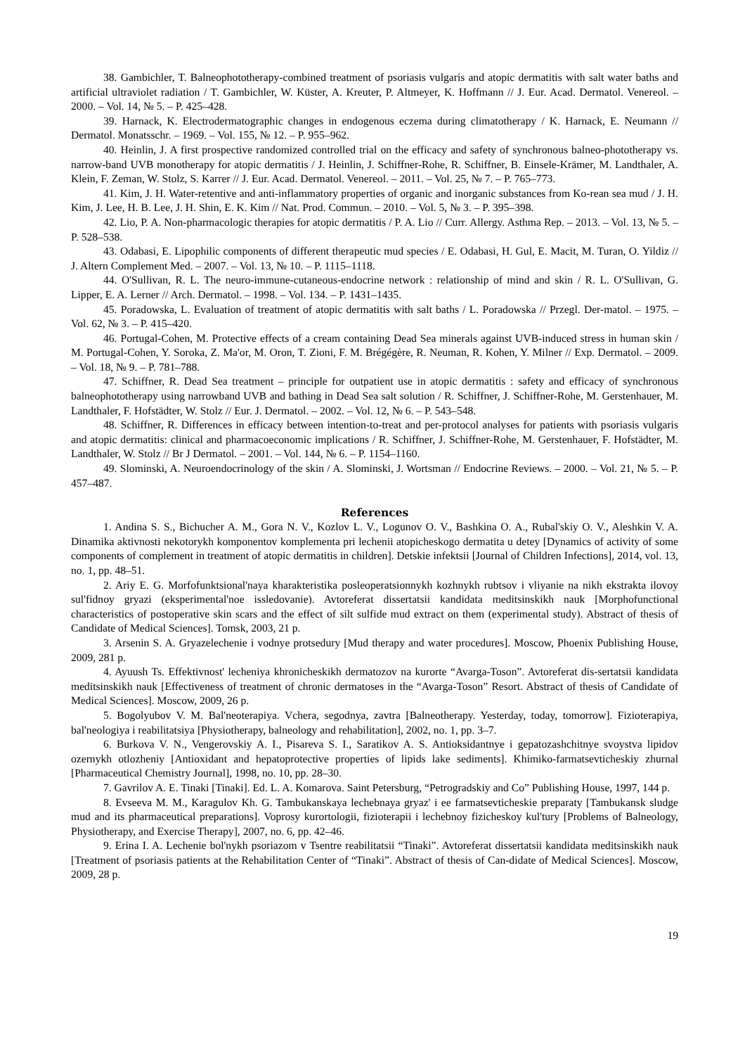38. Gambichler, T. Balneophototherapy-combined treatment of psoriasis vulgaris and atopic dermatitis with salt water baths and artificial ultraviolet radiation / T. Gambichler, W. Küster, A. Kreuter, P. Altmeyer, K. Hoffmann // J. Eur. Acad. Dermatol. Venereol. – 2000. – Vol. 14, № 5. – P. 425–428.
39. Harnack, K. Electrodermatographic changes in endogenous eczema during climatotherapy / K. Harnack, E. Neumann // Dermatol. Monatsschr. – 1969. – Vol. 155, № 12. – P. 955–962.
40. Heinlin, J. A first prospective randomized controlled trial on the efficacy and safety of synchronous balneo-phototherapy vs. narrow-band UVB monotherapy for atopic dermatitis / J. Heinlin, J. Schiffner-Rohe, R. Schiffner, B. Einsele-Krämer, M. Landthaler, A. Klein, F. Zeman, W. Stolz, S. Karrer // J. Eur. Acad. Dermatol. Venereol. – 2011. – Vol. 25, № 7. – P. 765–773.
41. Kim, J. H. Water-retentive and anti-inflammatory properties of organic and inorganic substances from Ko-rean sea mud / J. H. Kim, J. Lee, H. B. Lee, J. H. Shin, E. K. Kim // Nat. Prod. Commun. – 2010. – Vol. 5, № 3. – P. 395–398.
42. Lio, P. A. Non-pharmacologic therapies for atopic dermatitis / P. A. Lio // Curr. Allergy. Asthma Rep. – 2013. – Vol. 13, № 5. – P. 528–538.
43. Odabasi, E. Lipophilic components of different therapeutic mud species / E. Odabasi, H. Gul, E. Macit, M. Turan, O. Yildiz // J. Altern Complement Med. – 2007. – Vol. 13, № 10. – P. 1115–1118.
44. O'Sullivan, R. L. The neuro-immune-cutaneous-endocrine network : relationship of mind and skin / R. L. O'Sullivan, G. Lipper, E. A. Lerner // Arch. Dermatol. – 1998. – Vol. 134. – P. 1431–1435.
45. Poradowska, L. Evaluation of treatment of atopic dermatitis with salt baths / L. Poradowska // Przegl. Der-matol. – 1975. – Vol. 62, № 3. – P. 415–420.
46. Portugal-Cohen, M. Protective effects of a cream containing Dead Sea minerals against UVB-induced stress in human skin / M. Portugal-Cohen, Y. Soroka, Z. Ma'or, M. Oron, T. Zioni, F. M. Brégégère, R. Neuman, R. Kohen, Y. Milner // Exp. Dermatol. – 2009. – Vol. 18, № 9. – P. 781–788.
47. Schiffner, R. Dead Sea treatment – principle for outpatient use in atopic dermatitis : safety and efficacy of synchronous balneophototherapy using narrowband UVB and bathing in Dead Sea salt solution / R. Schiffner, J. Schiffner-Rohe, M. Gerstenhauer, M. Landthaler, F. Hofstädter, W. Stolz // Eur. J. Dermatol. – 2002. – Vol. 12, № 6. – P. 543–548.
48. Schiffner, R. Differences in efficacy between intention-to-treat and per-protocol analyses for patients with psoriasis vulgaris and atopic dermatitis: clinical and pharmacoeconomic implications / R. Schiffner, J. Schiffner-Rohe, M. Gerstenhauer, F. Hofstädter, M. Landthaler, W. Stolz // Br J Dermatol. – 2001. – Vol. 144, № 6. – P. 1154–1160.
49. Slominski, A. Neuroendocrinology of the skin / A. Slominski, J. Wortsman // Endocrine Reviews. – 2000. – Vol. 21, № 5. – P. 457–487.
References
1. Andina S. S., Bichucher A. M., Gora N. V., Kozlov L. V., Logunov O. V., Bashkina O. A., Rubal'skiy O. V., Aleshkin V. A. Dinamika aktivnosti nekotorykh komponentov komplementa pri lechenii atopicheskogo dermatita u detey [Dynamics of activity of some components of complement in treatment of atopic dermatitis in children]. Detskie infektsii [Journal of Children Infections], 2014, vol. 13, no. 1, pp. 48–51.
2. Ariy E. G. Morfofunktsional'naya kharakteristika posleoperatsionnykh kozhnykh rubtsov i vliyanie na nikh ekstrakta ilovoy sul'fidnoy gryazi (eksperimental'noe issledovanie). Avtoreferat dissertatsii kandidata meditsinskikh nauk [Morphofunctional characteristics of postoperative skin scars and the effect of silt sulfide mud extract on them (experimental study). Abstract of thesis of Candidate of Medical Sciences]. Tomsk, 2003, 21 p.
3. Arsenin S. A. Gryazelechenie i vodnye protsedury [Mud therapy and water procedures]. Moscow, Phoenix Publishing House, 2009, 281 p.
4. Ayuush Ts. Effektivnost' lecheniya khronicheskikh dermatozov na kurorte “Avarga-Toson”. Avtoreferat dis-sertatsii kandidata meditsinskikh nauk [Effectiveness of treatment of chronic dermatoses in the “Avarga-Toson” Resort. Abstract of thesis of Candidate of Medical Sciences]. Moscow, 2009, 26 p.
5. Bogolyubov V. M. Bal'neoterapiya. Vchera, segodnya, zavtra [Balneotherapy. Yesterday, today, tomorrow]. Fizioterapiya, bal'neologiya i reabilitatsiya [Physiotherapy, balneology and rehabilitation], 2002, no. 1, pp. 3–7.
6. Burkova V. N., Vengerovskiy A. I., Pisareva S. I., Saratikov A. S. Antioksidantnye i gepatozashchitnye svoystva lipidov ozernykh otlozheniy [Antioxidant and hepatoprotective properties of lipids lake sediments]. Khimiko-farmatsevticheskiy zhurnal [Pharmaceutical Chemistry Journal], 1998, no. 10, pp. 28–30.
7. Gavrilov A. E. Tinaki [Tinaki]. Ed. L. A. Komarova. Saint Petersburg, “Petrogradskiy and Co” Publishing House, 1997, 144 p.
8. Evseeva M. M., Karagulov Kh. G. Tambukanskaya lechebnaya gryaz' i ee farmatsevticheskie preparaty [Tambukansk sludge mud and its pharmaceutical preparations]. Voprosy kurortologii, fizioterapii i lechebnoy fizicheskoy kul'tury [Problems of Balneology, Physiotherapy, and Exercise Therapy], 2007, no. 6, pp. 42–46.
9. Erina I. A. Lechenie bol'nykh psoriazom v Tsentre reabilitatsii “Tinaki”. Avtoreferat dissertatsii kandidata meditsinskikh nauk [Treatment of psoriasis patients at the Rehabilitation Center of “Tinaki”. Abstract of thesis of Can-didate of Medical Sciences]. Moscow, 2009, 28 p.
19